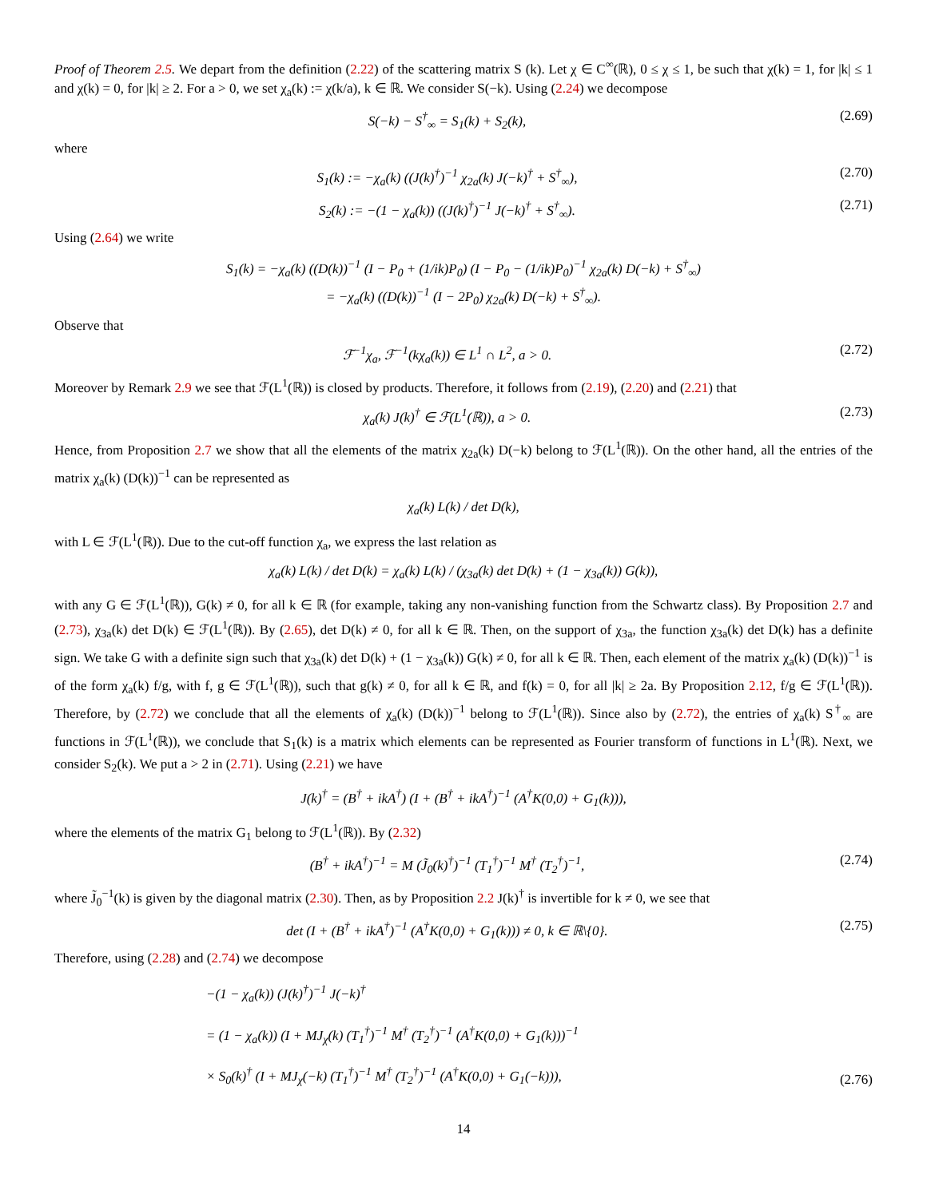Proof of Theorem 2.5. We depart from the definition (2.22) of the scattering matrix S (k). Let χ ∈ C<sup>∞</sup>(ℝ), 0 ≤ χ ≤ 1, be such that χ(k) = 1, for |k| ≤ 1 and χ(k) = 0, for |k| ≥ 2. For a > 0, we set χ<sub>a</sub>(k) := χ(k/a), k ∈ ℝ. We consider S(−k). Using (2.24) we decompose
S(−k) − S<sup>†</sup><sub>∞</sub> = S<sub>1</sub>(k) + S<sub>2</sub>(k), (2.69)
where
S<sub>1</sub>(k) := −χ<sub>a</sub>(k) ((J(k)<sup>†</sup>)<sup>−1</sup> χ<sub>2a</sub>(k) J(−k)<sup>†</sup> + S<sup>†</sup><sub>∞</sub>), (2.70)
S<sub>2</sub>(k) := −(1 − χ<sub>a</sub>(k)) ((J(k)<sup>†</sup>)<sup>−1</sup> J(−k)<sup>†</sup> + S<sup>†</sup><sub>∞</sub>). (2.71)
Using (2.64) we write
S<sub>1</sub>(k) = −χ<sub>a</sub>(k) ((D(k))<sup>−1</sup> (I − P<sub>0</sub> + (1/ik)P<sub>0</sub>) (I − P<sub>0</sub> − (1/ik)P<sub>0</sub>)<sup>−1</sup> χ<sub>2a</sub>(k) D(−k) + S<sup>†</sup><sub>∞</sub>)
= −χ<sub>a</sub>(k) ((D(k))<sup>−1</sup> (I − 2P<sub>0</sub>) χ<sub>2a</sub>(k) D(−k) + S<sup>†</sup><sub>∞</sub>).
Observe that
ℱ<sup>−1</sup>χ<sub>a</sub>, ℱ<sup>−1</sup>(kχ<sub>a</sub>(k)) ∈ L<sup>1</sup> ∩ L<sup>2</sup>, a > 0. (2.72)
Moreover by Remark 2.9 we see that ℱ(L<sup>1</sup>(ℝ)) is closed by products. Therefore, it follows from (2.19), (2.20) and (2.21) that
χ<sub>a</sub>(k) J(k)<sup>†</sup> ∈ ℱ(L<sup>1</sup>(ℝ)), a > 0. (2.73)
Hence, from Proposition 2.7 we show that all the elements of the matrix χ<sub>2a</sub>(k) D(−k) belong to ℱ(L<sup>1</sup>(ℝ)). On the other hand, all the entries of the matrix χ<sub>a</sub>(k) (D(k))<sup>−1</sup> can be represented as
χ<sub>a</sub>(k) L(k) / det D(k),
with L ∈ ℱ(L<sup>1</sup>(ℝ)). Due to the cut-off function χ<sub>a</sub>, we express the last relation as
χ<sub>a</sub>(k) L(k) / det D(k) = χ<sub>a</sub>(k) L(k) / (χ<sub>3a</sub>(k) det D(k) + (1 − χ<sub>3a</sub>(k)) G(k)),
with any G ∈ ℱ(L<sup>1</sup>(ℝ)), G(k) ≠ 0, for all k ∈ ℝ (for example, taking any non-vanishing function from the Schwartz class). By Proposition 2.7 and (2.73), χ<sub>3a</sub>(k) det D(k) ∈ ℱ(L<sup>1</sup>(ℝ)). By (2.65), det D(k) ≠ 0, for all k ∈ ℝ. Then, on the support of χ<sub>3a</sub>, the function χ<sub>3a</sub>(k) det D(k) has a definite sign. We take G with a definite sign such that χ<sub>3a</sub>(k) det D(k) + (1 − χ<sub>3a</sub>(k)) G(k) ≠ 0, for all k ∈ ℝ. Then, each element of the matrix χ<sub>a</sub>(k) (D(k))<sup>−1</sup> is of the form χ<sub>a</sub>(k) f/g, with f, g ∈ ℱ(L<sup>1</sup>(ℝ)), such that g(k) ≠ 0, for all k ∈ ℝ, and f(k) = 0, for all |k| ≥ 2a. By Proposition 2.12, f/g ∈ ℱ(L<sup>1</sup>(ℝ)). Therefore, by (2.72) we conclude that all the elements of χ<sub>a</sub>(k) (D(k))<sup>−1</sup> belong to ℱ(L<sup>1</sup>(ℝ)). Since also by (2.72), the entries of χ<sub>a</sub>(k) S<sup>†</sup><sub>∞</sub> are functions in ℱ(L<sup>1</sup>(ℝ)), we conclude that S<sub>1</sub>(k) is a matrix which elements can be represented as Fourier transform of functions in L<sup>1</sup>(ℝ). Next, we consider S<sub>2</sub>(k). We put a > 2 in (2.71). Using (2.21) we have
J(k)<sup>†</sup> = (B<sup>†</sup> + ikA<sup>†</sup>) (I + (B<sup>†</sup> + ikA<sup>†</sup>)<sup>−1</sup> (A<sup>†</sup>K(0,0) + G<sub>1</sub>(k))),
where the elements of the matrix G<sub>1</sub> belong to ℱ(L<sup>1</sup>(ℝ)). By (2.32)
(B<sup>†</sup> + ikA<sup>†</sup>)<sup>−1</sup> = M (J̃<sub>0</sub>(k)<sup>†</sup>)<sup>−1</sup> (T<sub>1</sub><sup>†</sup>)<sup>−1</sup> M<sup>†</sup> (T<sub>2</sub><sup>†</sup>)<sup>−1</sup>, (2.74)
where J̃<sub>0</sub><sup>−1</sup>(k) is given by the diagonal matrix (2.30). Then, as by Proposition 2.2 J(k)<sup>†</sup> is invertible for k ≠ 0, we see that
det (I + (B<sup>†</sup> + ikA<sup>†</sup>)<sup>−1</sup> (A<sup>†</sup>K(0,0) + G<sub>1</sub>(k))) ≠ 0, k ∈ ℝ\{0}. (2.75)
Therefore, using (2.28) and (2.74) we decompose
−(1 − χ<sub>a</sub>(k)) (J(k)<sup>†</sup>)<sup>−1</sup> J(−k)<sup>†</sup>
= (1 − χ<sub>a</sub>(k)) (I + MJ<sub>χ</sub>(k) (T<sub>1</sub><sup>†</sup>)<sup>−1</sup> M<sup>†</sup> (T<sub>2</sub><sup>†</sup>)<sup>−1</sup> (A<sup>†</sup>K(0,0) + G<sub>1</sub>(k)))<sup>−1</sup>
× S<sub>0</sub>(k)<sup>†</sup> (I + MJ<sub>χ</sub>(−k) (T<sub>1</sub><sup>†</sup>)<sup>−1</sup> M<sup>†</sup> (T<sub>2</sub><sup>†</sup>)<sup>−1</sup> (A<sup>†</sup>K(0,0) + G<sub>1</sub>(−k))), (2.76)
14